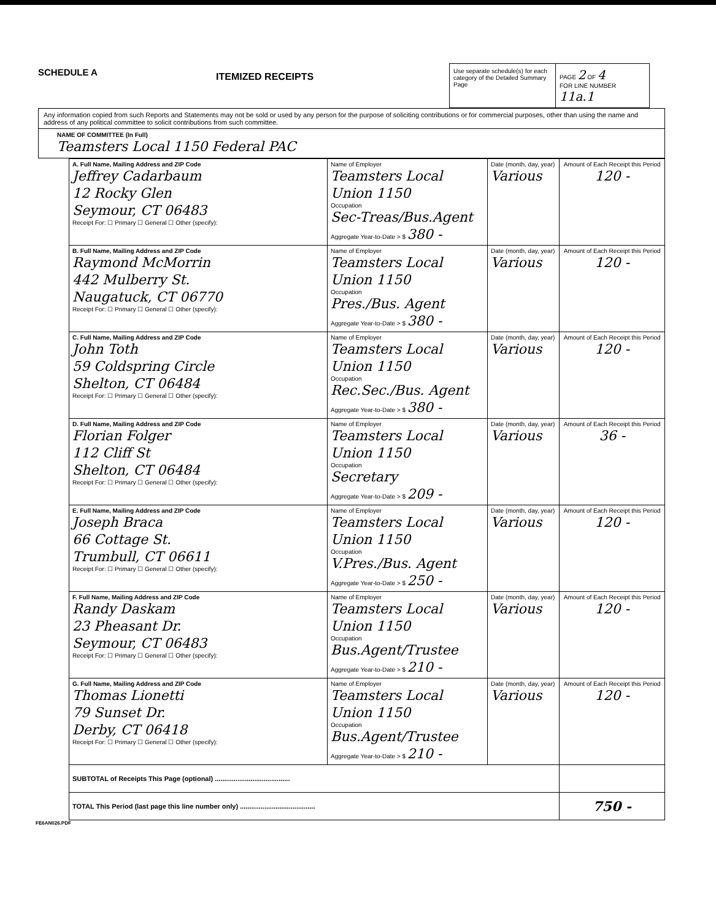SCHEDULE A
ITEMIZED RECEIPTS
Use separate schedule(s) for each category of the Detailed Summary Page
PAGE 2 OF 4
FOR LINE NUMBER
11a.1
Any information copied from such Reports and Statements may not be sold or used by any person for the purpose of soliciting contributions or for commercial purposes, other than using the name and address of any political committee to solicit contributions from such committee.
NAME OF COMMITTEE (In Full)
Teamsters Local 1150 Federal PAC
| A. Full Name, Mailing Address and ZIP Code Jeffrey Cadarbaum 12 Rocky Glen Seymour, CT 06483 Receipt For: ☐ Primary ☐ General ☐ Other (specify): | Name of Employer Teamsters Local Union 1150 Occupation Sec-Treas/Bus.Agent Aggregate Year-to-Date > $ 380 - | Date (month, day, year) Various | Amount of Each Receipt this Period 120 - |
| B. Full Name, Mailing Address and ZIP Code Raymond McMorrin 442 Mulberry St. Naugatuck, CT 06770 Receipt For: ☐ Primary ☐ General ☐ Other (specify): | Name of Employer Teamsters Local Union 1150 Occupation Pres./Bus. Agent Aggregate Year-to-Date > $ 380 - | Date (month, day, year) Various | Amount of Each Receipt this Period 120 - |
| C. Full Name, Mailing Address and ZIP Code John Toth 59 Coldspring Circle Shelton, CT 06484 Receipt For: ☐ Primary ☐ General ☐ Other (specify): | Name of Employer Teamsters Local Union 1150 Occupation Rec.Sec./Bus. Agent Aggregate Year-to-Date > $ 380 - | Date (month, day, year) Various | Amount of Each Receipt this Period 120 - |
| D. Full Name, Mailing Address and ZIP Code Florian Folger 112 Cliff St Shelton, CT 06484 Receipt For: ☐ Primary ☐ General ☐ Other (specify): | Name of Employer Teamsters Local Union 1150 Occupation Secretary Aggregate Year-to-Date > $ 209 - | Date (month, day, year) Various | Amount of Each Receipt this Period 36 - |
| E. Full Name, Mailing Address and ZIP Code Joseph Braca 66 Cottage St. Trumbull, CT 06611 Receipt For: ☐ Primary ☐ General ☐ Other (specify): | Name of Employer Teamsters Local Union 1150 Occupation V.Pres./Bus. Agent Aggregate Year-to-Date > $ 250 - | Date (month, day, year) Various | Amount of Each Receipt this Period 120 - |
| F. Full Name, Mailing Address and ZIP Code Randy Daskam 23 Pheasant Dr. Seymour, CT 06483 Receipt For: ☐ Primary ☐ General ☐ Other (specify): | Name of Employer Teamsters Local Union 1150 Occupation Bus.Agent/Trustee Aggregate Year-to-Date > $ 210 - | Date (month, day, year) Various | Amount of Each Receipt this Period 120 - |
| G. Full Name, Mailing Address and ZIP Code Thomas Lionetti 79 Sunset Dr. Derby, CT 06418 Receipt For: ☐ Primary ☐ General ☐ Other (specify): | Name of Employer Teamsters Local Union 1150 Occupation Bus.Agent/Trustee Aggregate Year-to-Date > $ 210 - | Date (month, day, year) Various | Amount of Each Receipt this Period 120 - |
| SUBTOTAL of Receipts This Page (optional) ........................................ | | | |
| TOTAL This Period (last page this line number only) ........................................ | | | 750 - |
FE6AN026.PDF